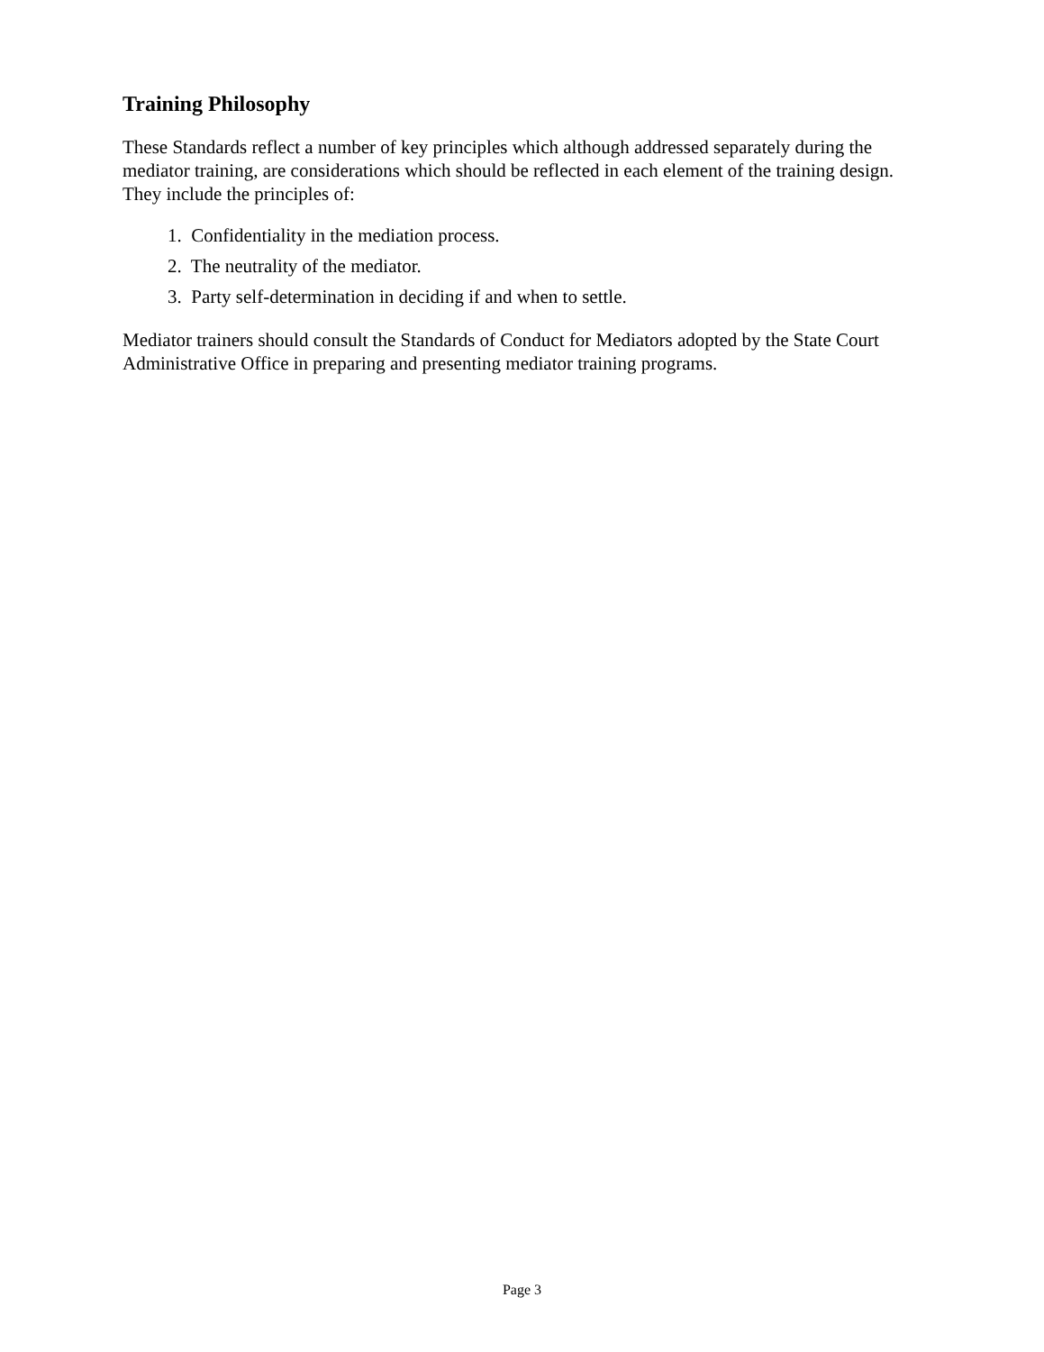Training Philosophy
These Standards reflect a number of key principles which although addressed separately during the mediator training, are considerations which should be reflected in each element of the training design. They include the principles of:
1. Confidentiality in the mediation process.
2. The neutrality of the mediator.
3. Party self-determination in deciding if and when to settle.
Mediator trainers should consult the Standards of Conduct for Mediators adopted by the State Court Administrative Office in preparing and presenting mediator training programs.
Page 3